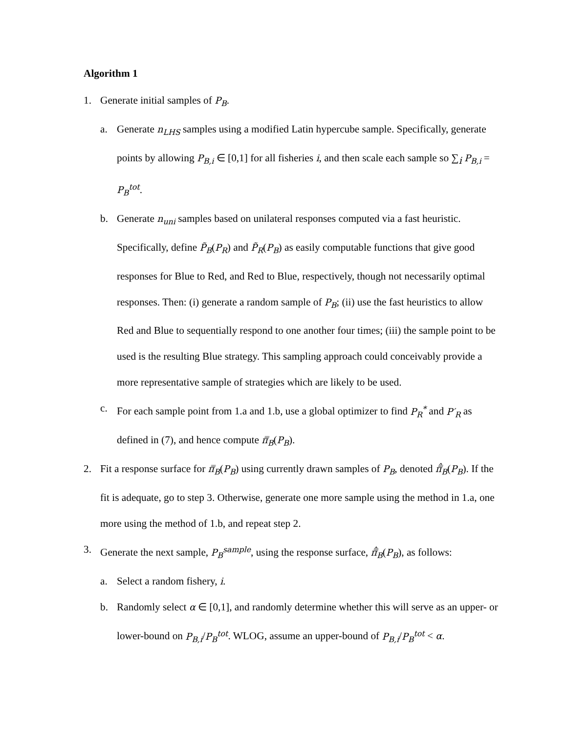Algorithm 1
1. Generate initial samples of P<sub>B</sub>.
a. Generate n<sub>LHS</sub> samples using a modified Latin hypercube sample. Specifically, generate points by allowing P<sub>B,i</sub> ∈ [0,1] for all fisheries i, and then scale each sample so ∑<sub>i</sub> P<sub>B,i</sub> = P<sub>B</sub><sup>tot</sup>.
b. Generate n<sub>uni</sub> samples based on unilateral responses computed via a fast heuristic. Specifically, define P̃<sub>B</sub>(P<sub>R</sub>) and P̃<sub>R</sub>(P<sub>B</sub>) as easily computable functions that give good responses for Blue to Red, and Red to Blue, respectively, though not necessarily optimal responses. Then: (i) generate a random sample of P<sub>B</sub>; (ii) use the fast heuristics to allow Red and Blue to sequentially respond to one another four times; (iii) the sample point to be used is the resulting Blue strategy. This sampling approach could conceivably provide a more representative sample of strategies which are likely to be used.
c. For each sample point from 1.a and 1.b, use a global optimizer to find P<sub>R</sub><sup>*</sup> and P′<sub>R</sub> as defined in (7), and hence compute π̿<sub>B</sub>(P<sub>B</sub>).
2. Fit a response surface for π̿<sub>B</sub>(P<sub>B</sub>) using currently drawn samples of P<sub>B</sub>, denoted π̿̂<sub>B</sub>(P<sub>B</sub>). If the fit is adequate, go to step 3. Otherwise, generate one more sample using the method in 1.a, one more using the method of 1.b, and repeat step 2.
3. Generate the next sample, P<sub>B</sub><sup>sample</sup>, using the response surface, π̿̂<sub>B</sub>(P<sub>B</sub>), as follows:
a. Select a random fishery, i.
b. Randomly select α ∈ [0,1], and randomly determine whether this will serve as an upper- or lower-bound on P<sub>B,i</sub>/P<sub>B</sub><sup>tot</sup>. WLOG, assume an upper-bound of P<sub>B,i</sub>/P<sub>B</sub><sup>tot</sup> < α.